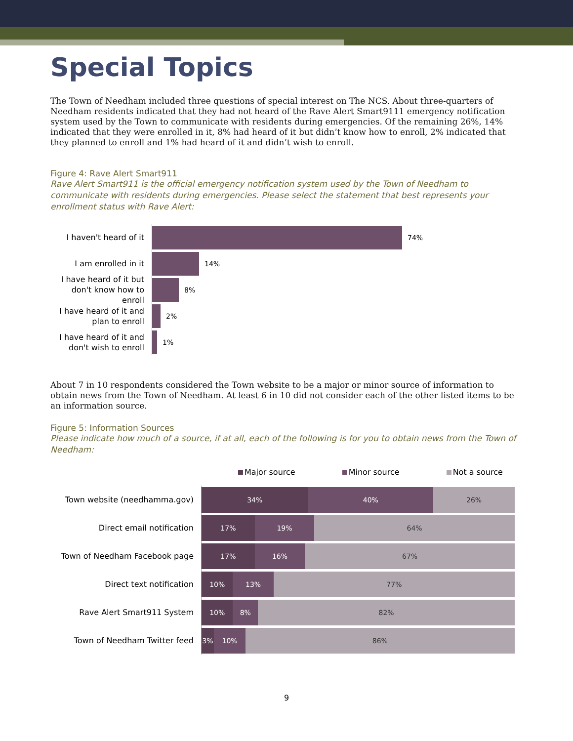Special Topics
The Town of Needham included three questions of special interest on The NCS. About three-quarters of Needham residents indicated that they had not heard of the Rave Alert Smart9111 emergency notification system used by the Town to communicate with residents during emergencies. Of the remaining 26%, 14% indicated that they were enrolled in it, 8% had heard of it but didn’t know how to enroll, 2% indicated that they planned to enroll and 1% had heard of it and didn’t wish to enroll.
Figure 4: Rave Alert Smart911
Rave Alert Smart911 is the official emergency notification system used by the Town of Needham to communicate with residents during emergencies. Please select the statement that best represents your enrollment status with Rave Alert:
I haven't heard of it
74%
I am enrolled in it
14%
I have heard of it but don't know how to enroll
8%
I have heard of it and plan to enroll
2%
I have heard of it and don't wish to enroll
1%
About 7 in 10 respondents considered the Town website to be a major or minor source of information to obtain news from the Town of Needham. At least 6 in 10 did not consider each of the other listed items to be an information source.
Figure 5: Information Sources
Please indicate how much of a source, if at all, each of the following is for you to obtain news from the Town of Needham:
Major source Minor source Not a source
Town website (needhamma.gov)
34% 40% 26%
Direct email notification
17% 19% 64%
Town of Needham Facebook page
17% 16% 67%
Direct text notification
10% 13% 77%
Rave Alert Smart911 System
10% 8% 82%
Town of Needham Twitter feed
3% 10% 86%
9